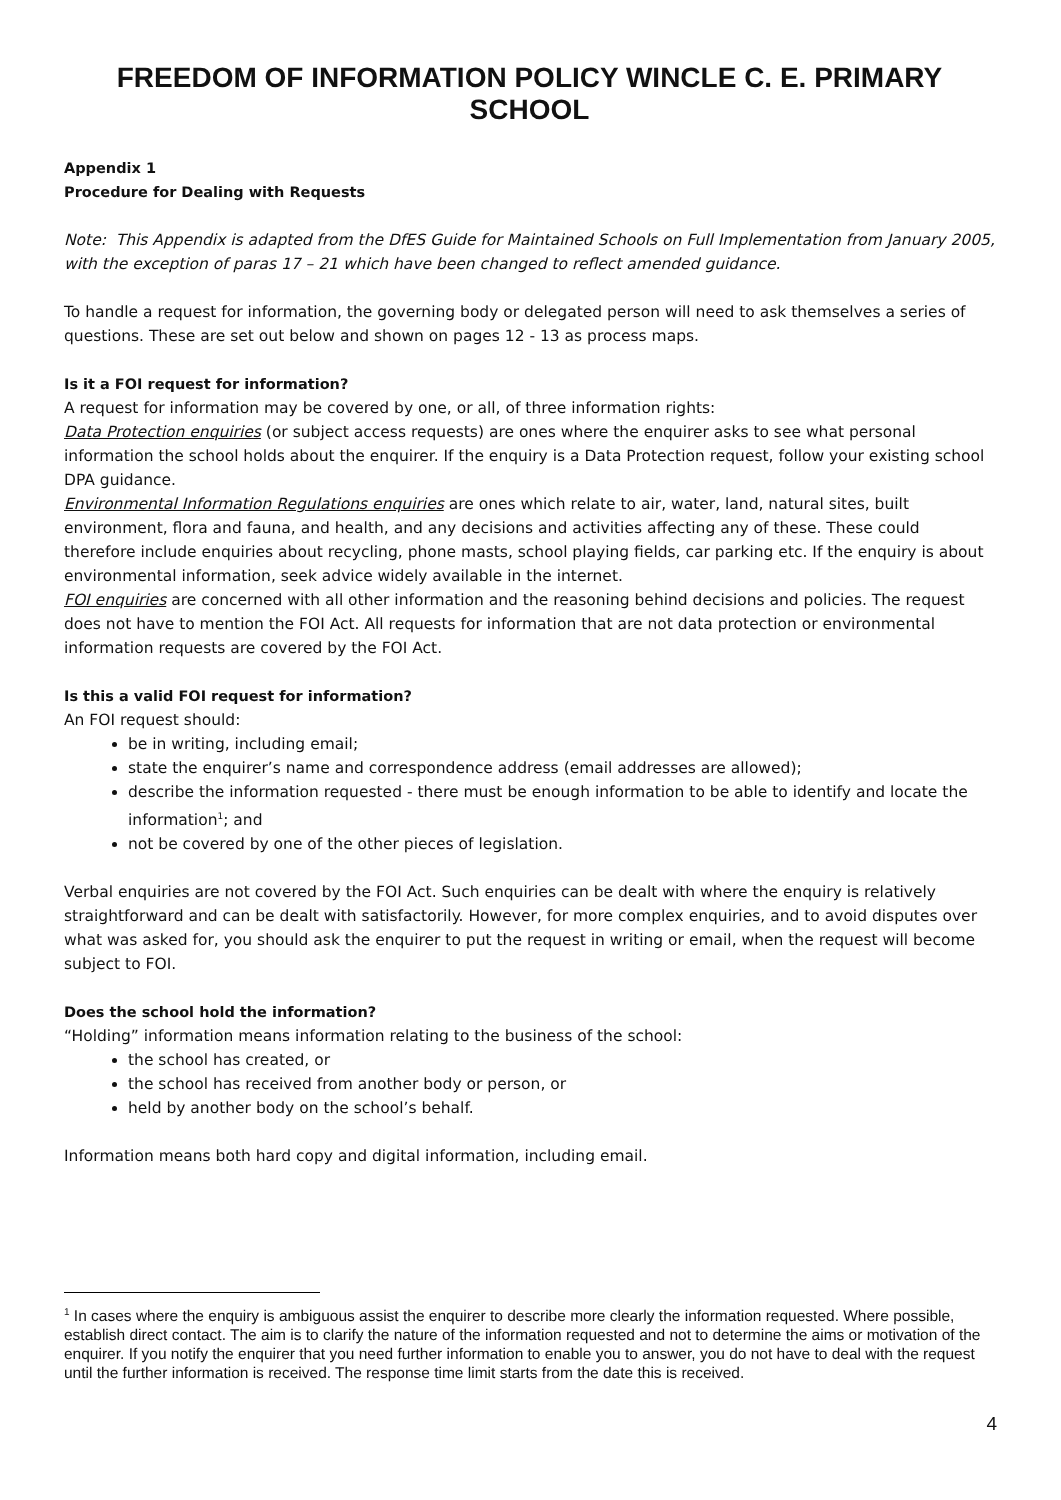FREEDOM OF INFORMATION POLICY WINCLE C. E. PRIMARY SCHOOL
Appendix 1
Procedure for Dealing with Requests
Note: This Appendix is adapted from the DfES Guide for Maintained Schools on Full Implementation from January 2005, with the exception of paras 17 – 21 which have been changed to reflect amended guidance.
To handle a request for information, the governing body or delegated person will need to ask themselves a series of questions. These are set out below and shown on pages 12 - 13 as process maps.
Is it a FOI request for information?
A request for information may be covered by one, or all, of three information rights:
Data Protection enquiries (or subject access requests) are ones where the enquirer asks to see what personal information the school holds about the enquirer. If the enquiry is a Data Protection request, follow your existing school DPA guidance.
Environmental Information Regulations enquiries are ones which relate to air, water, land, natural sites, built environment, flora and fauna, and health, and any decisions and activities affecting any of these. These could therefore include enquiries about recycling, phone masts, school playing fields, car parking etc. If the enquiry is about environmental information, seek advice widely available in the internet.
FOI enquiries are concerned with all other information and the reasoning behind decisions and policies. The request does not have to mention the FOI Act. All requests for information that are not data protection or environmental information requests are covered by the FOI Act.
Is this a valid FOI request for information?
An FOI request should:
be in writing, including email;
state the enquirer’s name and correspondence address (email addresses are allowed);
describe the information requested - there must be enough information to be able to identify and locate the information<sup>1</sup>; and
not be covered by one of the other pieces of legislation.
Verbal enquiries are not covered by the FOI Act. Such enquiries can be dealt with where the enquiry is relatively straightforward and can be dealt with satisfactorily. However, for more complex enquiries, and to avoid disputes over what was asked for, you should ask the enquirer to put the request in writing or email, when the request will become subject to FOI.
Does the school hold the information?
“Holding” information means information relating to the business of the school:
the school has created, or
the school has received from another body or person, or
held by another body on the school’s behalf.
Information means both hard copy and digital information, including email.
<sup>1</sup> In cases where the enquiry is ambiguous assist the enquirer to describe more clearly the information requested. Where possible, establish direct contact. The aim is to clarify the nature of the information requested and not to determine the aims or motivation of the enquirer. If you notify the enquirer that you need further information to enable you to answer, you do not have to deal with the request until the further information is received. The response time limit starts from the date this is received.
4